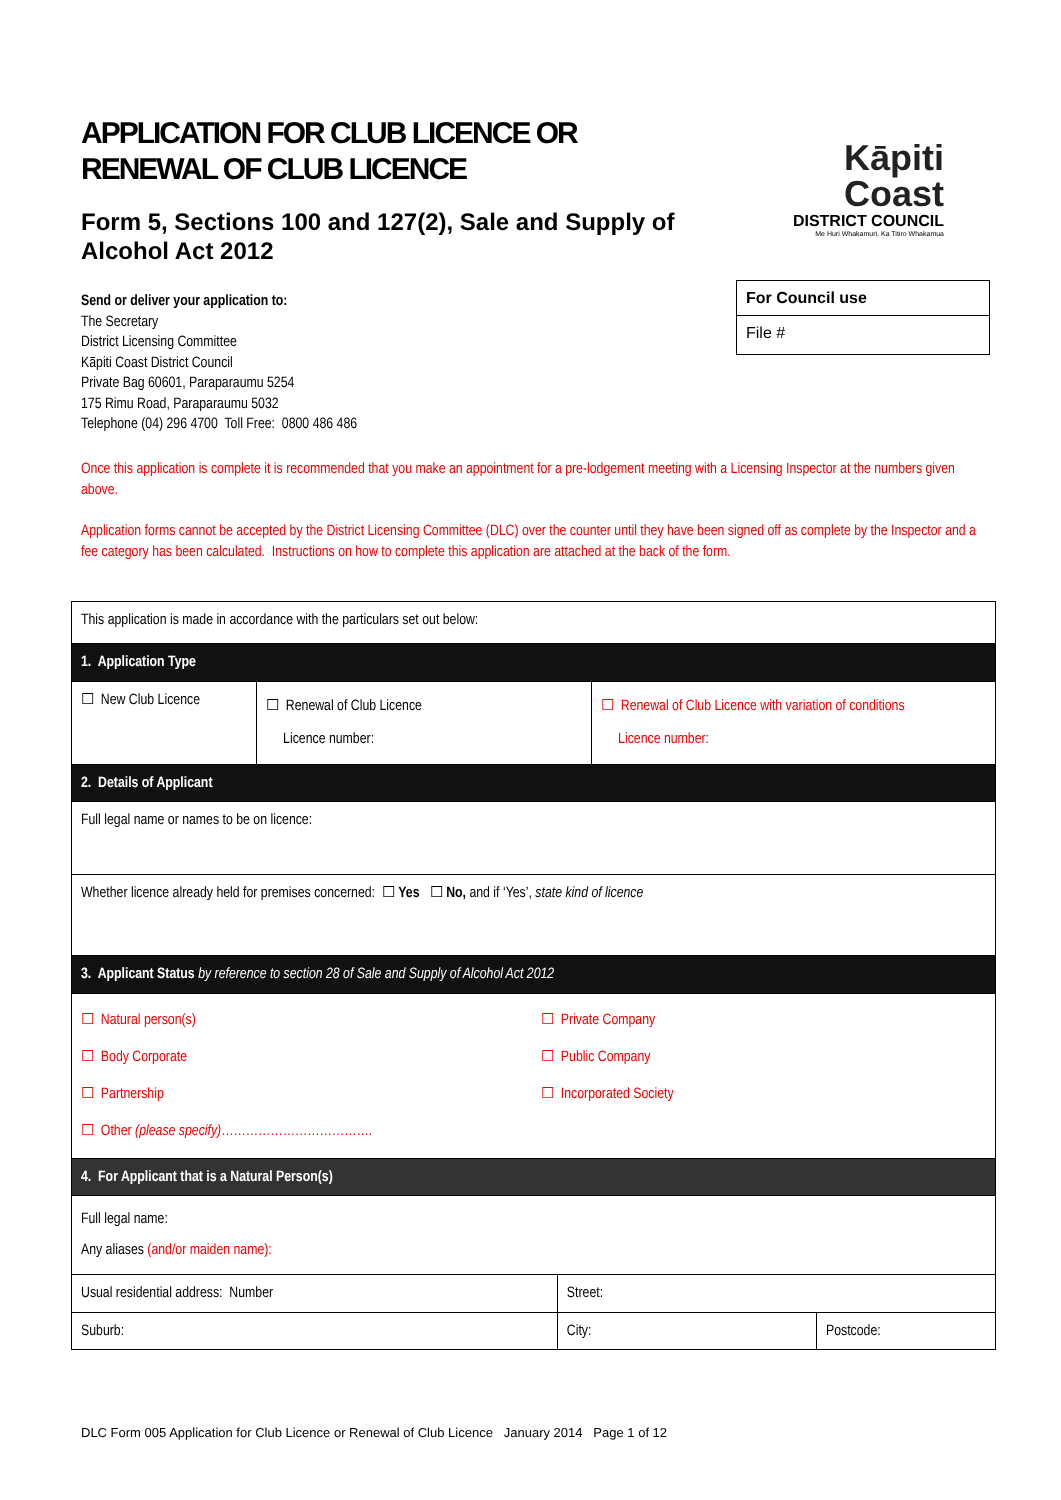APPLICATION FOR CLUB LICENCE OR RENEWAL OF CLUB LICENCE
Kāpiti Coast
DISTRICT COUNCIL
Me Huri Whakamuri, Ka Titiro Whakamua
Form 5, Sections 100 and 127(2), Sale and Supply of Alcohol Act 2012
| For Council use |
| File # |
Send or deliver your application to:
The Secretary
District Licensing Committee
Kāpiti Coast District Council
Private Bag 60601, Paraparaumu 5254
175 Rimu Road, Paraparaumu 5032
Telephone (04) 296 4700 Toll Free: 0800 486 486
Once this application is complete it is recommended that you make an appointment for a pre-lodgement meeting with a Licensing Inspector at the numbers given above.
Application forms cannot be accepted by the District Licensing Committee (DLC) over the counter until they have been signed off as complete by the Inspector and a fee category has been calculated. Instructions on how to complete this application are attached at the back of the form.
| This application is made in accordance with the particulars set out below: | | | | |
| 1. Application Type | | | | |
| ☐ New Club Licence | ☐ Renewal of Club Licence Licence number: | | ☐ Renewal of Club Licence with variation of conditions Licence number: | |
| 2. Details of Applicant | | | | |
| Full legal name or names to be on licence: | | | | |
| Whether licence already held for premises concerned: ☐ Yes ☐ No, and if ‘Yes’, state kind of licence | | | | |
| 3. Applicant Status by reference to section 28 of Sale and Supply of Alcohol Act 2012 | | | | |
| ☐ Natural person(s) ☐ Body Corporate ☐ Partnership ☐ Other (please specify) ………………………………. ☐ Private Company ☐ Public Company ☐ Incorporated Society | | | | |
| 4. For Applicant that is a Natural Person(s) | | | | |
| Full legal name: Any aliases (and/or maiden name): | | | | |
| Usual residential address: Number | | Street: | | |
| Suburb: | | City: | | Postcode: |
DLC Form 005 Application for Club Licence or Renewal of Club Licence January 2014 Page 1 of 12